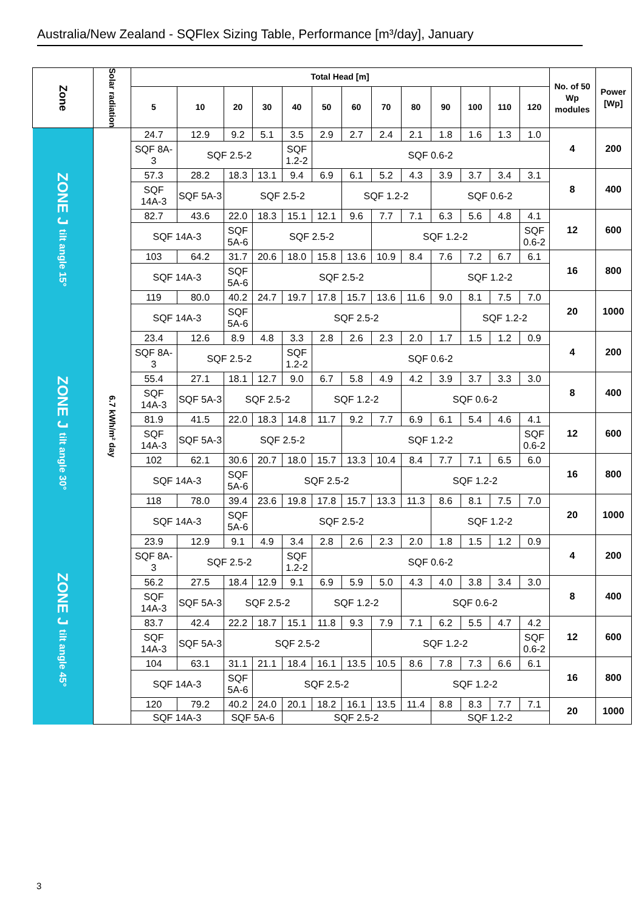Australia/New Zealand - SQFlex Sizing Table, Performance [m³/day], January
| Zone | Solar radiation | Total Head [m] | | | | | | | | | | | | | No. of 50 Wp modules | Power [Wp] |
| --- | --- | --- | --- | --- | --- | --- | --- | --- | --- | --- | --- | --- | --- | --- | --- | --- |
| | | 5 | 10 | 20 | 30 | 40 | 50 | 60 | 70 | 80 | 90 | 100 | 110 | 120 | | |
| ZONE J tilt angle 15° | 6.7 kWh/m² day | 24.7 | 12.9 | 9.2 | 5.1 | 3.5 | 2.9 | 2.7 | 2.4 | 2.1 | 1.8 | 1.6 | 1.3 | 1.0 | 4 | 200 |
| | | SQF 8A-3 | SQF 2.5-2 | | | SQF 1.2-2 | SQF 0.6-2 | | | | | | | | | |
| | | 57.3 | 28.2 | 18.3 | 13.1 | 9.4 | 6.9 | 6.1 | 5.2 | 4.3 | 3.9 | 3.7 | 3.4 | 3.1 | 8 | 400 |
| | | SQF 14A-3 | SQF 5A-3 | SQF 2.5-2 | | | | SQF 1.2-2 | | | SQF 0.6-2 | | | | | |
| | | 82.7 | 43.6 | 22.0 | 18.3 | 15.1 | 12.1 | 9.6 | 7.7 | 7.1 | 6.3 | 5.6 | 4.8 | 4.1 | 12 | 600 |
| | | SQF 14A-3 | | SQF 5A-6 | SQF 2.5-2 | | | | SQF 1.2-2 | | | | | SQF 0.6-2 | | |
| | | 103 | 64.2 | 31.7 | 20.6 | 18.0 | 15.8 | 13.6 | 10.9 | 8.4 | 7.6 | 7.2 | 6.7 | 6.1 | 16 | 800 |
| | | SQF 14A-3 | | SQF 5A-6 | SQF 2.5-2 | | | | | | SQF 1.2-2 | | | | | |
| | | 119 | 80.0 | 40.2 | 24.7 | 19.7 | 17.8 | 15.7 | 13.6 | 11.6 | 9.0 | 8.1 | 7.5 | 7.0 | 20 | 1000 |
| | | SQF 14A-3 | | SQF 5A-6 | SQF 2.5-2 | | | | | | | SQF 1.2-2 | | | | |
| ZONE J tilt angle 30° | | 23.4 | 12.6 | 8.9 | 4.8 | 3.3 | 2.8 | 2.6 | 2.3 | 2.0 | 1.7 | 1.5 | 1.2 | 0.9 | 4 | 200 |
| | | SQF 8A-3 | SQF 2.5-2 | | | SQF 1.2-2 | SQF 0.6-2 | | | | | | | | | |
| | | 55.4 | 27.1 | 18.1 | 12.7 | 9.0 | 6.7 | 5.8 | 4.9 | 4.2 | 3.9 | 3.7 | 3.3 | 3.0 | 8 | 400 |
| | | SQF 14A-3 | SQF 5A-3 | SQF 2.5-2 | | | SQF 1.2-2 | | | SQF 0.6-2 | | | | | | |
| | | 81.9 | 41.5 | 22.0 | 18.3 | 14.8 | 11.7 | 9.2 | 7.7 | 6.9 | 6.1 | 5.4 | 4.6 | 4.1 | 12 | 600 |
| | | SQF 14A-3 | SQF 5A-3 | SQF 2.5-2 | | | | SQF 1.2-2 | | | | | | SQF 0.6-2 | | |
| | | 102 | 62.1 | 30.6 | 20.7 | 18.0 | 15.7 | 13.3 | 10.4 | 8.4 | 7.7 | 7.1 | 6.5 | 6.0 | 16 | 800 |
| | | SQF 14A-3 | | SQF 5A-6 | SQF 2.5-2 | | | | | SQF 1.2-2 | | | | | | |
| | | 118 | 78.0 | 39.4 | 23.6 | 19.8 | 17.8 | 15.7 | 13.3 | 11.3 | 8.6 | 8.1 | 7.5 | 7.0 | 20 | 1000 |
| | | SQF 14A-3 | | SQF 5A-6 | SQF 2.5-2 | | | | | | SQF 1.2-2 | | | | | |
| ZONE J tilt angle 45° | | 23.9 | 12.9 | 9.1 | 4.9 | 3.4 | 2.8 | 2.6 | 2.3 | 2.0 | 1.8 | 1.5 | 1.2 | 0.9 | 4 | 200 |
| | | SQF 8A-3 | SQF 2.5-2 | | | SQF 1.2-2 | SQF 0.6-2 | | | | | | | | | |
| | | 56.2 | 27.5 | 18.4 | 12.9 | 9.1 | 6.9 | 5.9 | 5.0 | 4.3 | 4.0 | 3.8 | 3.4 | 3.0 | 8 | 400 |
| | | SQF 14A-3 | SQF 5A-3 | SQF 2.5-2 | | | SQF 1.2-2 | | | SQF 0.6-2 | | | | | | |
| | | 83.7 | 42.4 | 22.2 | 18.7 | 15.1 | 11.8 | 9.3 | 7.9 | 7.1 | 6.2 | 5.5 | 4.7 | 4.2 | 12 | 600 |
| | | SQF 14A-3 | SQF 5A-3 | SQF 2.5-2 | | | | | SQF 1.2-2 | | | | | SQF 0.6-2 | | |
| | | 104 | 63.1 | 31.1 | 21.1 | 18.4 | 16.1 | 13.5 | 10.5 | 8.6 | 7.8 | 7.3 | 6.6 | 6.1 | 16 | 800 |
| | | SQF 14A-3 | | SQF 5A-6 | SQF 2.5-2 | | | | | SQF 1.2-2 | | | | | | |
| | | 120 | 79.2 | 40.2 | 24.0 | 20.1 | 18.2 | 16.1 | 13.5 | 11.4 | 8.8 | 8.3 | 7.7 | 7.1 | 20 | 1000 |
| | | SQF 14A-3 | | SQF 5A-6 | | SQF 2.5-2 | | | | | SQF 1.2-2 | | | | | |
3